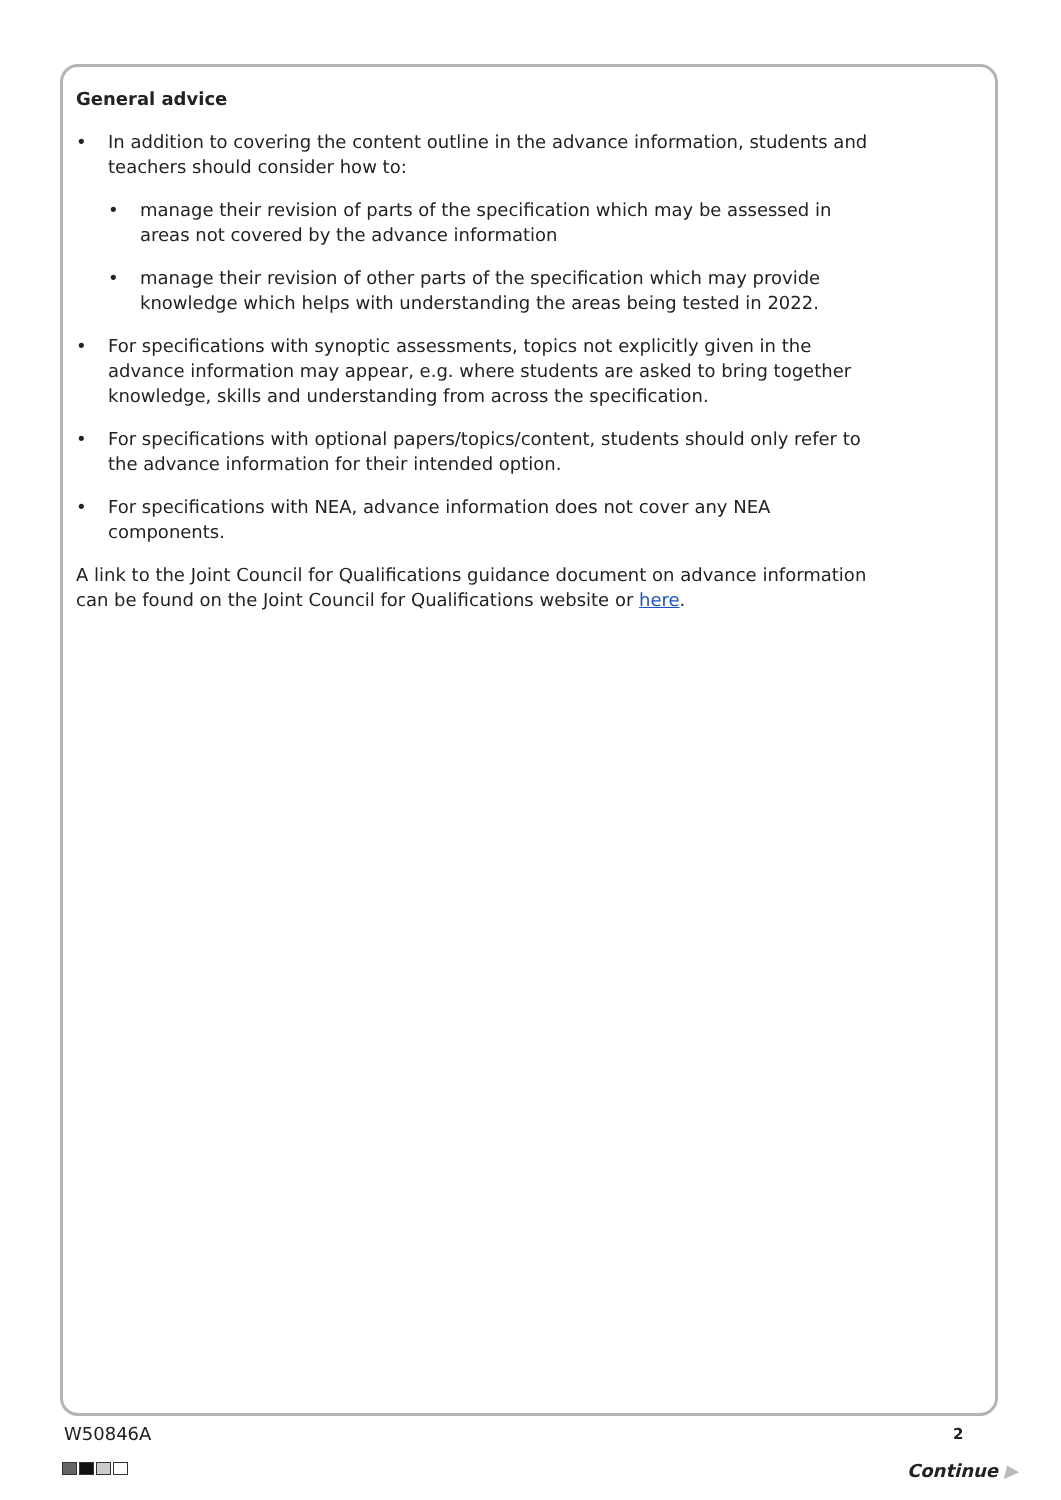General advice
• In addition to covering the content outline in the advance information, students and teachers should consider how to:
• manage their revision of parts of the specification which may be assessed in areas not covered by the advance information
• manage their revision of other parts of the specification which may provide knowledge which helps with understanding the areas being tested in 2022.
• For specifications with synoptic assessments, topics not explicitly given in the advance information may appear, e.g. where students are asked to bring together knowledge, skills and understanding from across the specification.
• For specifications with optional papers/topics/content, students should only refer to the advance information for their intended option.
• For specifications with NEA, advance information does not cover any NEA components.
A link to the Joint Council for Qualifications guidance document on advance information can be found on the Joint Council for Qualifications website or here.
W50846A 2
Continue ▶